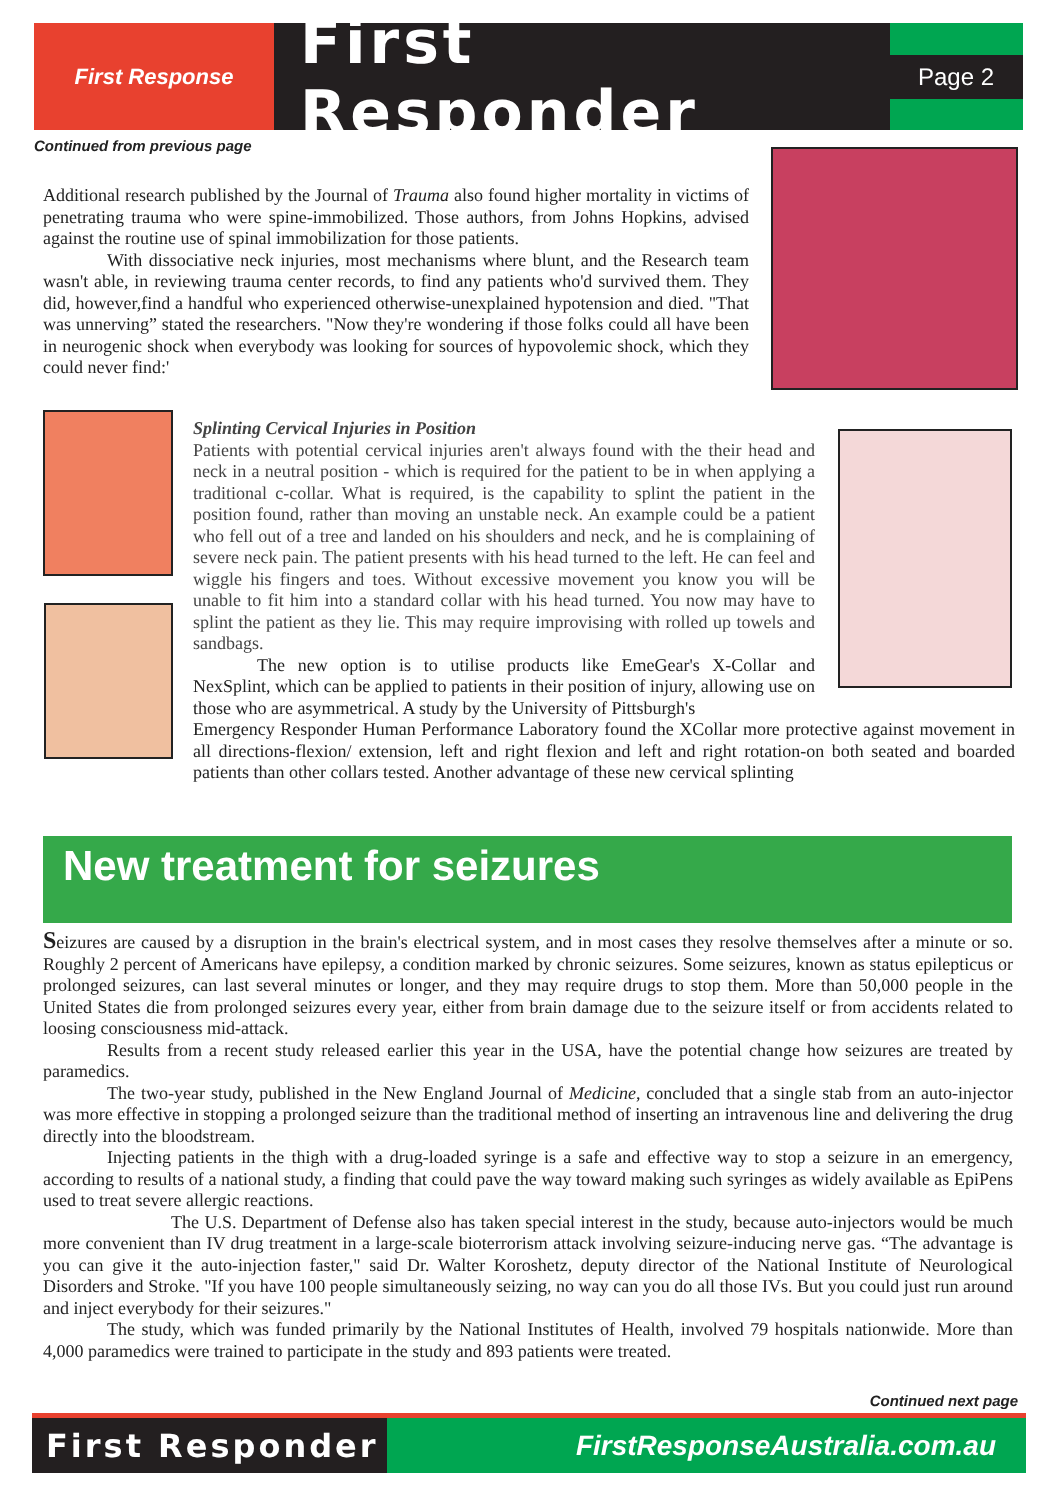First Response
First Responder
Page 2
Continued from previous page
Additional research published by the Journal of Trauma also found higher mortality in victims of penetrating trauma who were spine-immobilized. Those authors, from Johns Hopkins, advised against the routine use of spinal immobilization for those patients.
With dissociative neck injuries, most mechanisms where blunt, and the Research team wasn't able, in reviewing trauma center records, to find any patients who'd survived them. They did, however,find a handful who experienced otherwise-unexplained hypotension and died. "That was unnerving” stated the researchers. "Now they're wondering if those folks could all have been in neurogenic shock when everybody was looking for sources of hypovolemic shock, which they could never find:'
Splinting Cervical Injuries in Position
Patients with potential cervical injuries aren't always found with the their head and neck in a neutral position - which is required for the patient to be in when applying a traditional c-collar. What is required, is the capability to splint the patient in the position found, rather than moving an unstable neck. An example could be a patient who fell out of a tree and landed on his shoulders and neck, and he is complaining of severe neck pain. The patient presents with his head turned to the left. He can feel and wiggle his fingers and toes. Without excessive movement you know you will be unable to fit him into a standard collar with his head turned. You now may have to splint the patient as they lie. This may require improvising with rolled up towels and sandbags.
The new option is to utilise products like EmeGear's X-Collar and NexSplint, which can be applied to patients in their position of injury, allowing use on those who are asymmetrical. A study by the University of Pittsburgh's
Emergency Responder Human Performance Laboratory found the XCollar more protective against movement in all directions-flexion/ extension, left and right flexion and left and right rotation-on both seated and boarded patients than other collars tested. Another advantage of these new cervical splinting
New treatment for seizures
Seizures are caused by a disruption in the brain's electrical system, and in most cases they resolve themselves after a minute or so. Roughly 2 percent of Americans have epilepsy, a condition marked by chronic seizures. Some seizures, known as status epilepticus or prolonged seizures, can last several minutes or longer, and they may require drugs to stop them. More than 50,000 people in the United States die from prolonged seizures every year, either from brain damage due to the seizure itself or from accidents related to loosing consciousness mid-attack.
Results from a recent study released earlier this year in the USA, have the potential change how seizures are treated by paramedics.
The two-year study, published in the New England Journal of Medicine, concluded that a single stab from an auto-injector was more effective in stopping a prolonged seizure than the traditional method of inserting an intravenous line and delivering the drug directly into the bloodstream.
Injecting patients in the thigh with a drug-loaded syringe is a safe and effective way to stop a seizure in an emergency, according to results of a national study, a finding that could pave the way toward making such syringes as widely available as EpiPens used to treat severe allergic reactions.
The U.S. Department of Defense also has taken special interest in the study, because auto-injectors would be much more convenient than IV drug treatment in a large-scale bioterrorism attack involving seizure-inducing nerve gas. “The advantage is you can give it the auto-injection faster," said Dr. Walter Koroshetz, deputy director of the National Institute of Neurological Disorders and Stroke. "If you have 100 people simultaneously seizing, no way can you do all those IVs. But you could just run around and inject everybody for their seizures."
The study, which was funded primarily by the National Institutes of Health, involved 79 hospitals nationwide. More than 4,000 paramedics were trained to participate in the study and 893 patients were treated.
Continued next page
First Responder FirstResponseAustralia.com.au